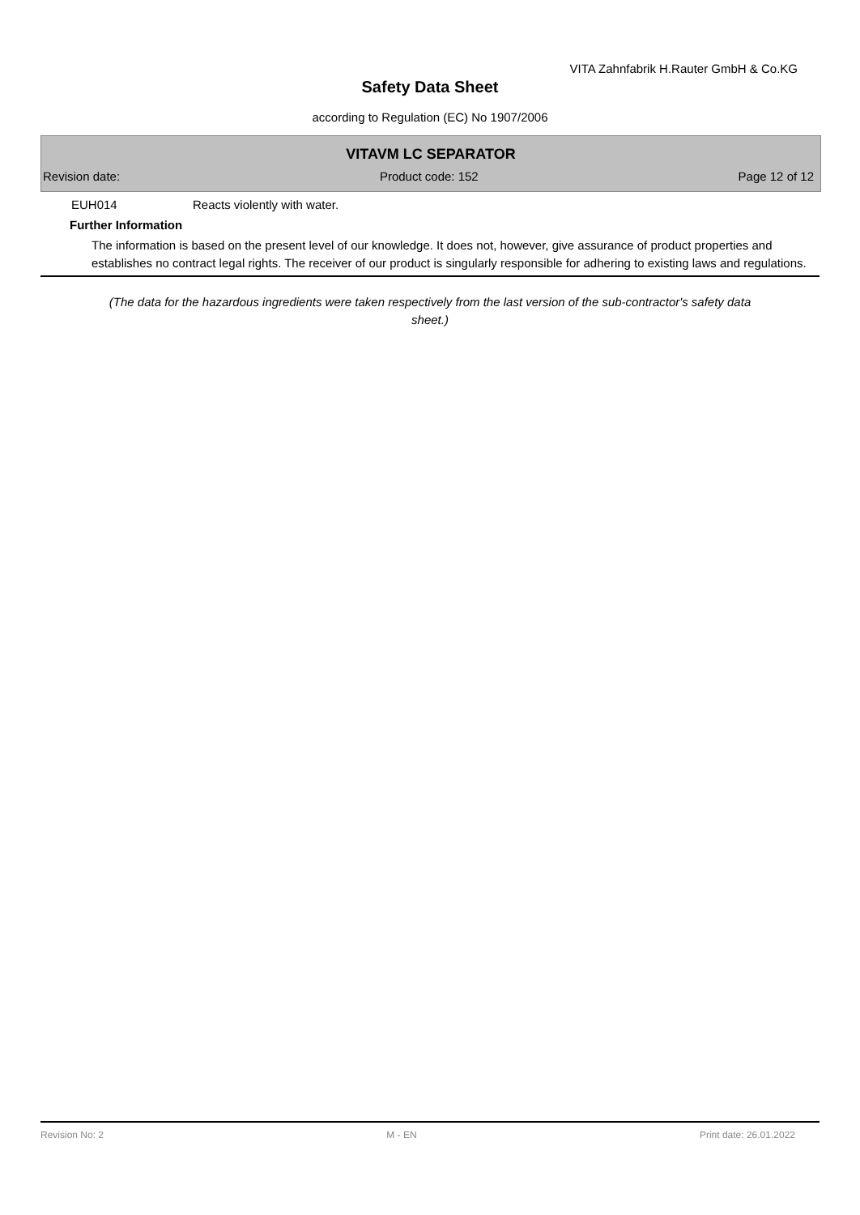VITA Zahnfabrik H.Rauter GmbH & Co.KG
Safety Data Sheet
according to Regulation (EC) No 1907/2006
VITAVM LC SEPARATOR
Revision date: Product code: 152 Page 12 of 12
EUH014 Reacts violently with water.
Further Information
The information is based on the present level of our knowledge. It does not, however, give assurance of product properties and establishes no contract legal rights. The receiver of our product is singularly responsible for adhering to existing laws and regulations.
(The data for the hazardous ingredients were taken respectively from the last version of the sub-contractor's safety data sheet.)
Revision No: 2 M - EN Print date: 26.01.2022